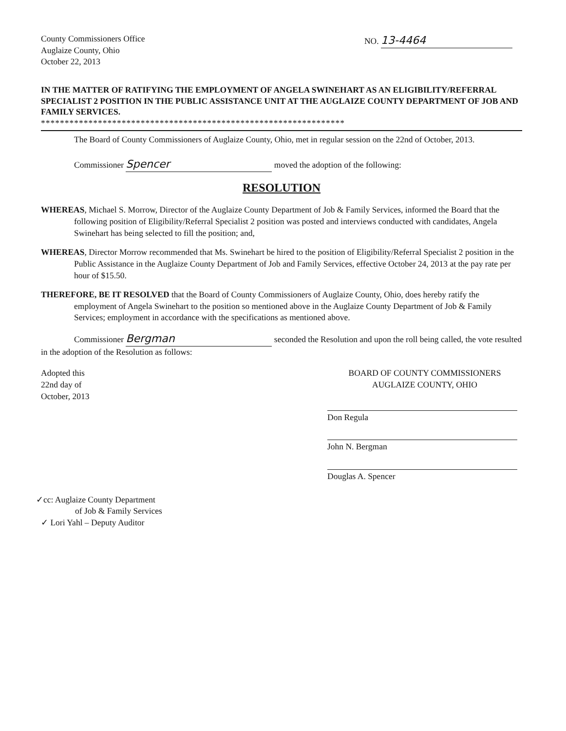County Commissioners Office
Auglaize County, Ohio
October 22, 2013
NO. 13-4464
IN THE MATTER OF RATIFYING THE EMPLOYMENT OF ANGELA SWINEHART AS AN ELIGIBILITY/REFERRAL SPECIALIST 2 POSITION IN THE PUBLIC ASSISTANCE UNIT AT THE AUGLAIZE COUNTY DEPARTMENT OF JOB AND FAMILY SERVICES.
****************************************************************
The Board of County Commissioners of Auglaize County, Ohio, met in regular session on the 22nd of October, 2013.
Commissioner Spencer moved the adoption of the following:
RESOLUTION
WHEREAS, Michael S. Morrow, Director of the Auglaize County Department of Job & Family Services, informed the Board that the following position of Eligibility/Referral Specialist 2 position was posted and interviews conducted with candidates, Angela Swinehart has being selected to fill the position; and,
WHEREAS, Director Morrow recommended that Ms. Swinehart be hired to the position of Eligibility/Referral Specialist 2 position in the Public Assistance in the Auglaize County Department of Job and Family Services, effective October 24, 2013 at the pay rate per hour of $15.50.
THEREFORE, BE IT RESOLVED that the Board of County Commissioners of Auglaize County, Ohio, does hereby ratify the employment of Angela Swinehart to the position so mentioned above in the Auglaize County Department of Job & Family Services; employment in accordance with the specifications as mentioned above.
Commissioner Bergman seconded the Resolution and upon the roll being called, the vote resulted in the adoption of the Resolution as follows:
Adopted this
22nd day of
October, 2013
BOARD OF COUNTY COMMISSIONERS
AUGLAIZE COUNTY, OHIO
Don Regula
John N. Bergman
Douglas A. Spencer
✓cc: Auglaize County Department
of Job & Family Services
✓ Lori Yahl – Deputy Auditor